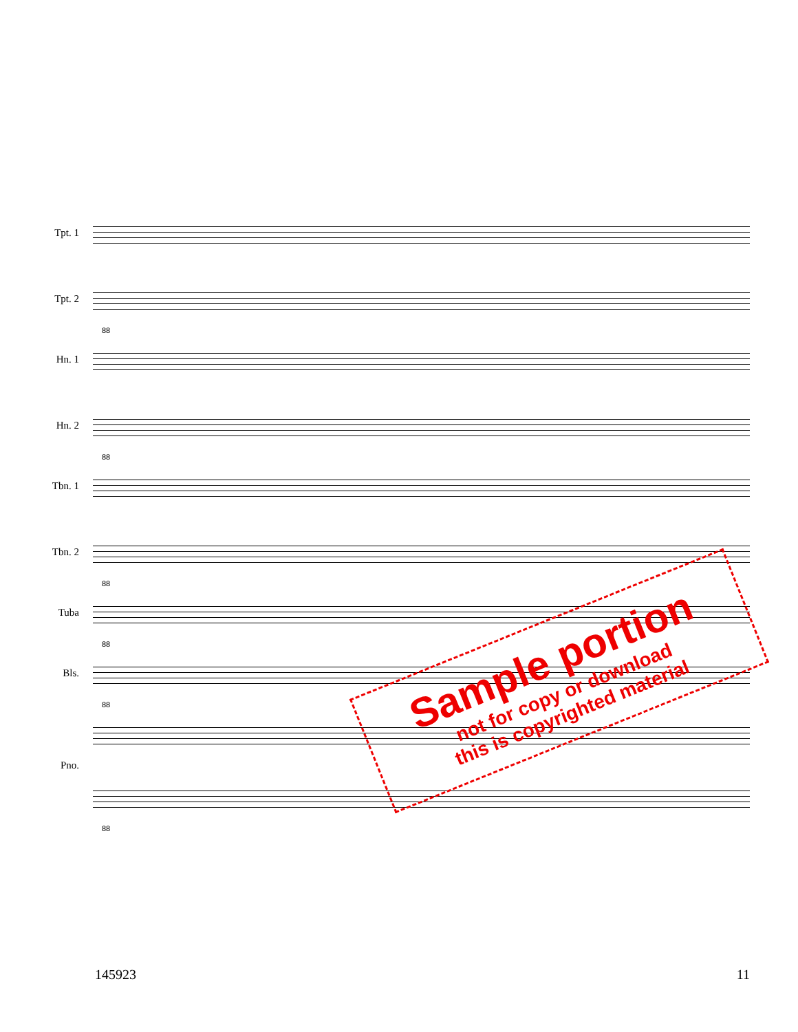Tpt. 1
Tpt. 2
88
Hn. 1
Hn. 2
88
Tbn. 1
Tbn. 2
88
Tuba
88
Bls.
88
Pno.
88
Sample portion
not for copy or download
this is copyrighted material
145923 11